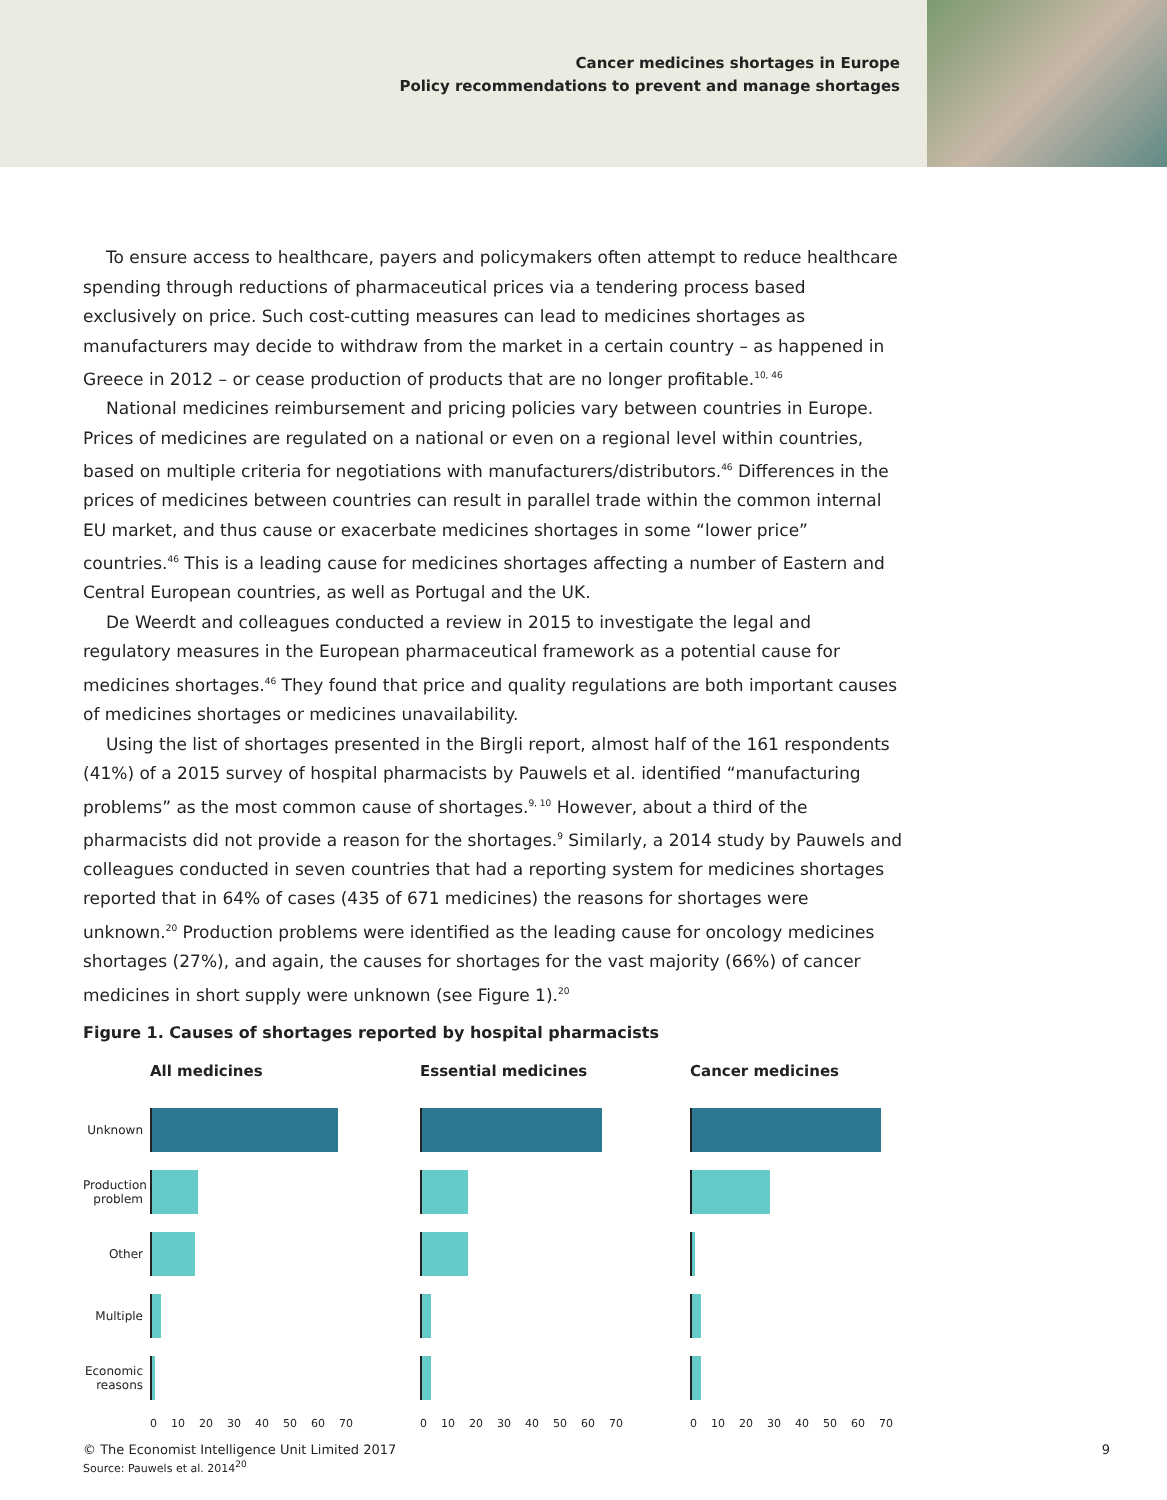Cancer medicines shortages in Europe
Policy recommendations to prevent and manage shortages
To ensure access to healthcare, payers and policymakers often attempt to reduce healthcare spending through reductions of pharmaceutical prices via a tendering process based exclusively on price. Such cost-cutting measures can lead to medicines shortages as manufacturers may decide to withdraw from the market in a certain country – as happened in Greece in 2012 – or cease production of products that are no longer profitable.<sup>10, 46</sup>
National medicines reimbursement and pricing policies vary between countries in Europe. Prices of medicines are regulated on a national or even on a regional level within countries, based on multiple criteria for negotiations with manufacturers/distributors.<sup>46</sup> Differences in the prices of medicines between countries can result in parallel trade within the common internal EU market, and thus cause or exacerbate medicines shortages in some “lower price” countries.<sup>46</sup> This is a leading cause for medicines shortages affecting a number of Eastern and Central European countries, as well as Portugal and the UK.
De Weerdt and colleagues conducted a review in 2015 to investigate the legal and regulatory measures in the European pharmaceutical framework as a potential cause for medicines shortages.<sup>46</sup> They found that price and quality regulations are both important causes of medicines shortages or medicines unavailability.
Using the list of shortages presented in the Birgli report, almost half of the 161 respondents (41%) of a 2015 survey of hospital pharmacists by Pauwels et al. identified “manufacturing problems” as the most common cause of shortages.<sup>9, 10</sup> However, about a third of the pharmacists did not provide a reason for the shortages.<sup>9</sup> Similarly, a 2014 study by Pauwels and colleagues conducted in seven countries that had a reporting system for medicines shortages reported that in 64% of cases (435 of 671 medicines) the reasons for shortages were unknown.<sup>20</sup> Production problems were identified as the leading cause for oncology medicines shortages (27%), and again, the causes for shortages for the vast majority (66%) of cancer medicines in short supply were unknown (see Figure 1).<sup>20</sup>
Figure 1. Causes of shortages reported by hospital pharmacists
All medicines
Unknown
Production problem
Other
Multiple
Economic reasons
0 10 20 30 40 50 60 70
Essential medicines
0 10 20 30 40 50 60 70
Cancer medicines
0 10 20 30 40 50 60 70
Source: Pauwels et al. 2014<sup>20</sup>
© The Economist Intelligence Unit Limited 2017 9